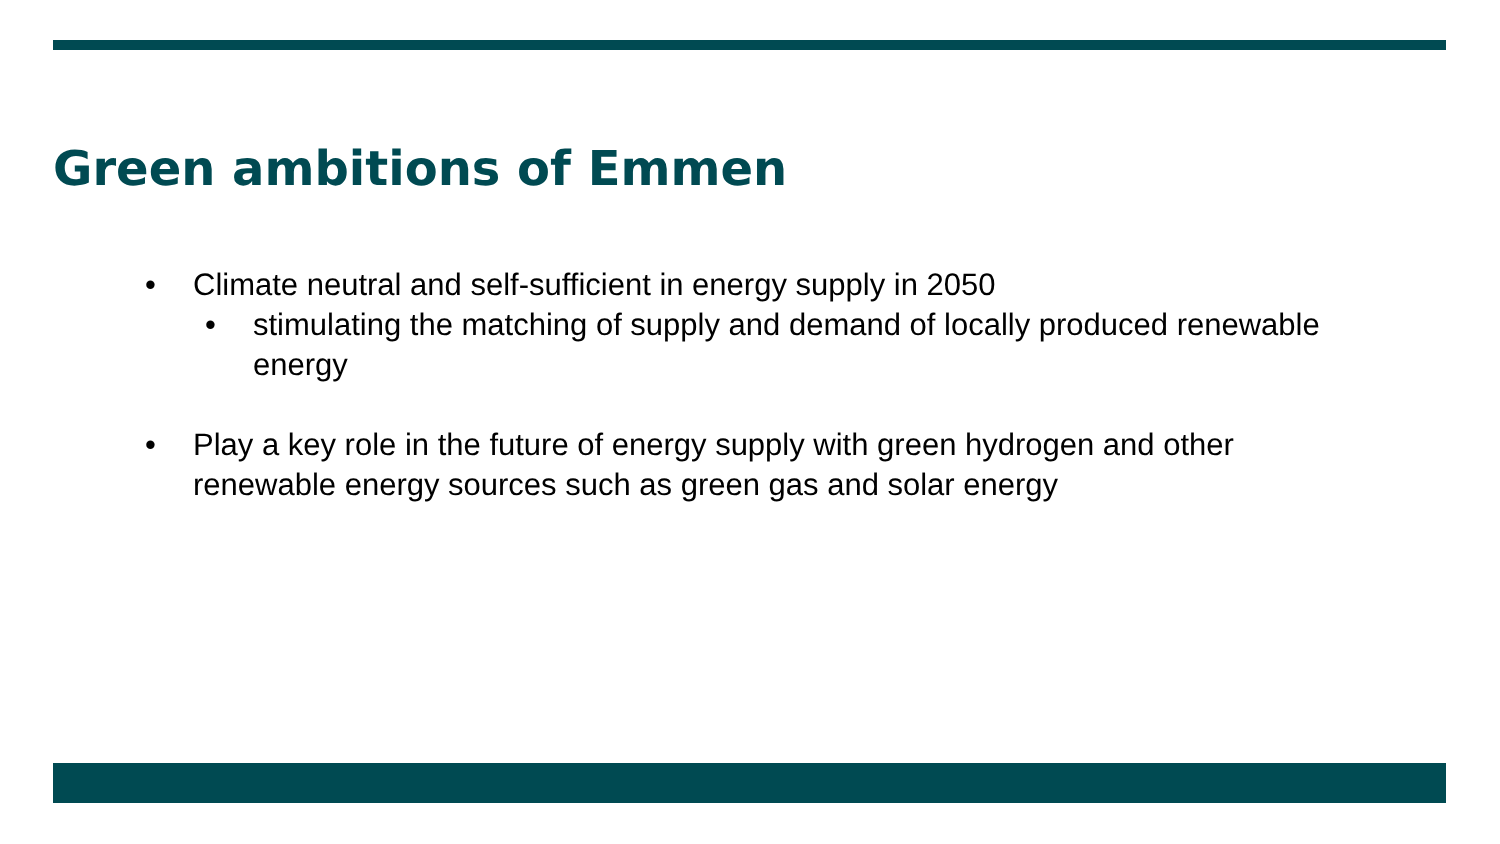Green ambitions of Emmen
• Climate neutral and self-sufficient in energy supply in 2050
• stimulating the matching of supply and demand of locally produced renewable energy
• Play a key role in the future of energy supply with green hydrogen and other renewable energy sources such as green gas and solar energy